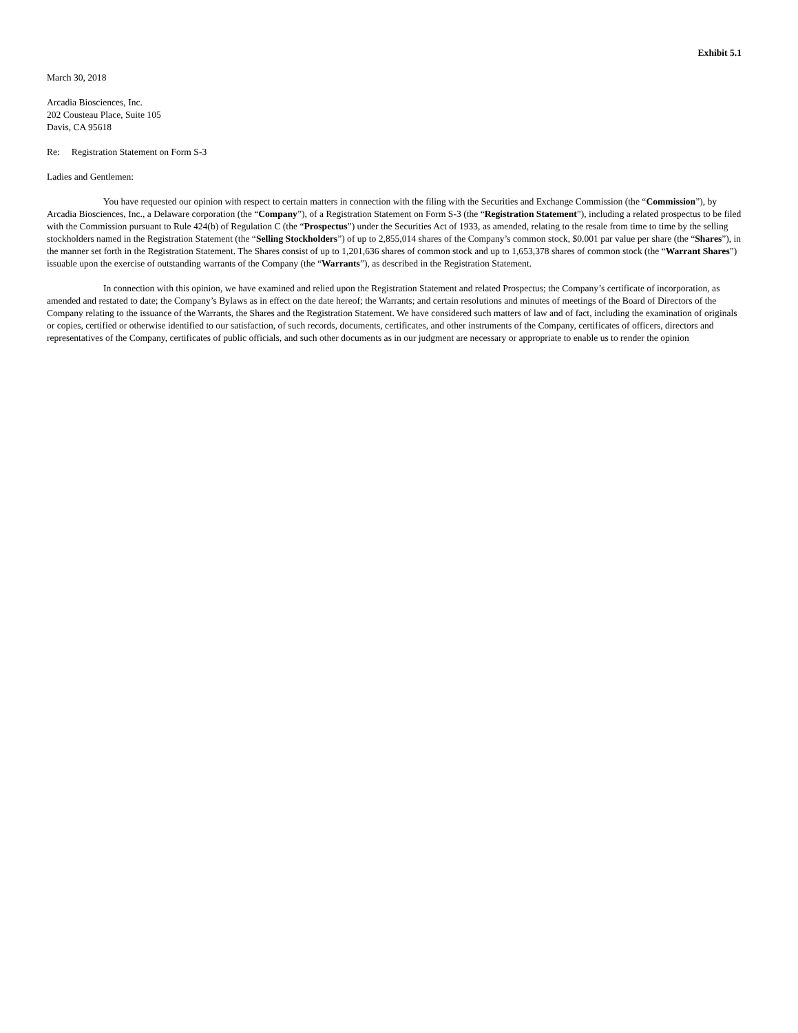Exhibit 5.1
March 30, 2018
Arcadia Biosciences, Inc.
202 Cousteau Place, Suite 105
Davis, CA 95618
Re: Registration Statement on Form S-3
Ladies and Gentlemen:
You have requested our opinion with respect to certain matters in connection with the filing with the Securities and Exchange Commission (the “Commission”), by Arcadia Biosciences, Inc., a Delaware corporation (the “Company”), of a Registration Statement on Form S-3 (the “Registration Statement”), including a related prospectus to be filed with the Commission pursuant to Rule 424(b) of Regulation C (the “Prospectus”) under the Securities Act of 1933, as amended, relating to the resale from time to time by the selling stockholders named in the Registration Statement (the “Selling Stockholders”) of up to 2,855,014 shares of the Company’s common stock, $0.001 par value per share (the “Shares”), in the manner set forth in the Registration Statement. The Shares consist of up to 1,201,636 shares of common stock and up to 1,653,378 shares of common stock (the “Warrant Shares”) issuable upon the exercise of outstanding warrants of the Company (the “Warrants”), as described in the Registration Statement.
In connection with this opinion, we have examined and relied upon the Registration Statement and related Prospectus; the Company’s certificate of incorporation, as amended and restated to date; the Company’s Bylaws as in effect on the date hereof; the Warrants; and certain resolutions and minutes of meetings of the Board of Directors of the Company relating to the issuance of the Warrants, the Shares and the Registration Statement. We have considered such matters of law and of fact, including the examination of originals or copies, certified or otherwise identified to our satisfaction, of such records, documents, certificates, and other instruments of the Company, certificates of officers, directors and representatives of the Company, certificates of public officials, and such other documents as in our judgment are necessary or appropriate to enable us to render the opinion